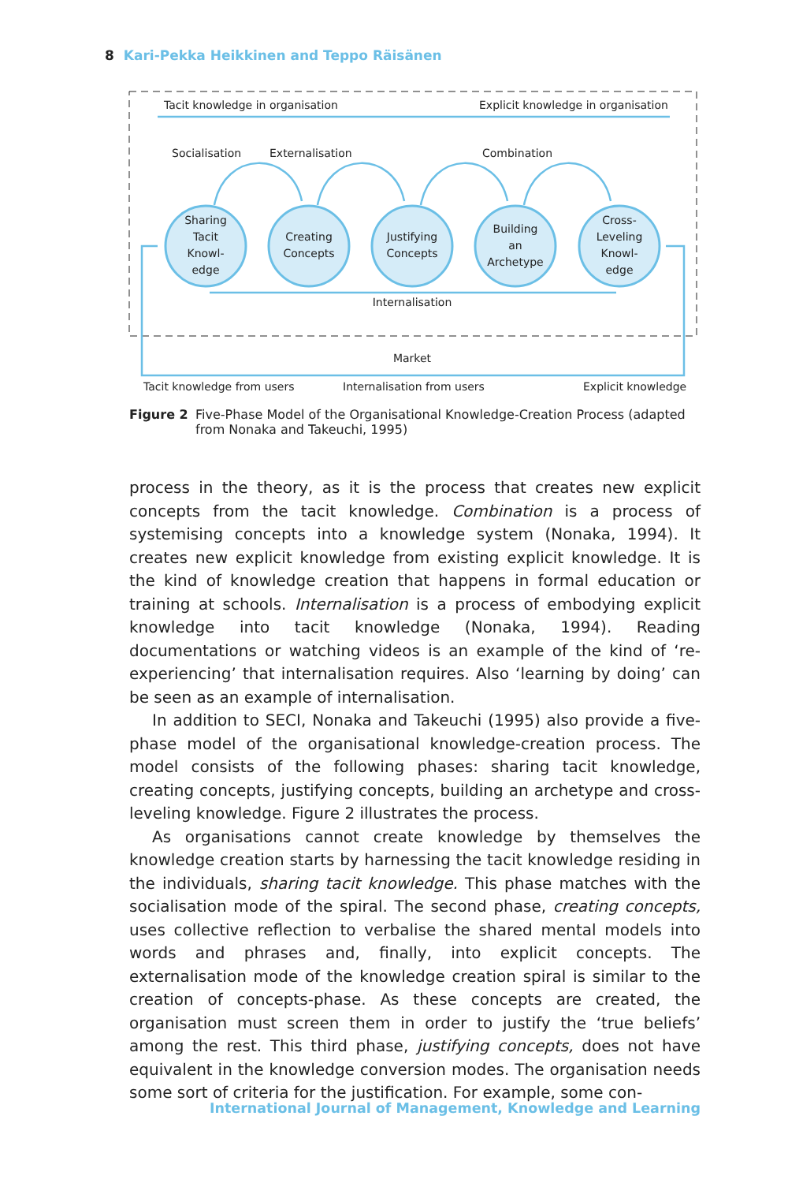8 Kari-Pekka Heikkinen and Teppo Räisänen
Tacit knowledge in organisation
Explicit knowledge in organisation
Socialisation
Externalisation
Combination
Sharing
Tacit
Knowl-
edge
Creating
Concepts
Justifying
Concepts
Building
an
Archetype
Cross-
Leveling
Knowl-
edge
Internalisation
Market
Tacit knowledge from users
Internalisation from users
Explicit knowledge
Figure 2 Five-Phase Model of the Organisational Knowledge-Creation Process (adapted from Nonaka and Takeuchi, 1995)
process in the theory, as it is the process that creates new explicit concepts from the tacit knowledge. Combination is a process of systemising concepts into a knowledge system (Nonaka, 1994). It creates new explicit knowledge from existing explicit knowledge. It is the kind of knowledge creation that happens in formal education or training at schools. Internalisation is a process of embodying explicit knowledge into tacit knowledge (Nonaka, 1994). Reading documentations or watching videos is an example of the kind of ‘re-experiencing’ that internalisation requires. Also ‘learning by doing’ can be seen as an example of internalisation.
In addition to SECI, Nonaka and Takeuchi (1995) also provide a five-phase model of the organisational knowledge-creation process. The model consists of the following phases: sharing tacit knowledge, creating concepts, justifying concepts, building an archetype and cross-leveling knowledge. Figure 2 illustrates the process.
As organisations cannot create knowledge by themselves the knowledge creation starts by harnessing the tacit knowledge residing in the individuals, sharing tacit knowledge. This phase matches with the socialisation mode of the spiral. The second phase, creating concepts, uses collective reflection to verbalise the shared mental models into words and phrases and, finally, into explicit concepts. The externalisation mode of the knowledge creation spiral is similar to the creation of concepts-phase. As these concepts are created, the organisation must screen them in order to justify the ‘true beliefs’ among the rest. This third phase, justifying concepts, does not have equivalent in the knowledge conversion modes. The organisation needs some sort of criteria for the justification. For example, some con-
International Journal of Management, Knowledge and Learning